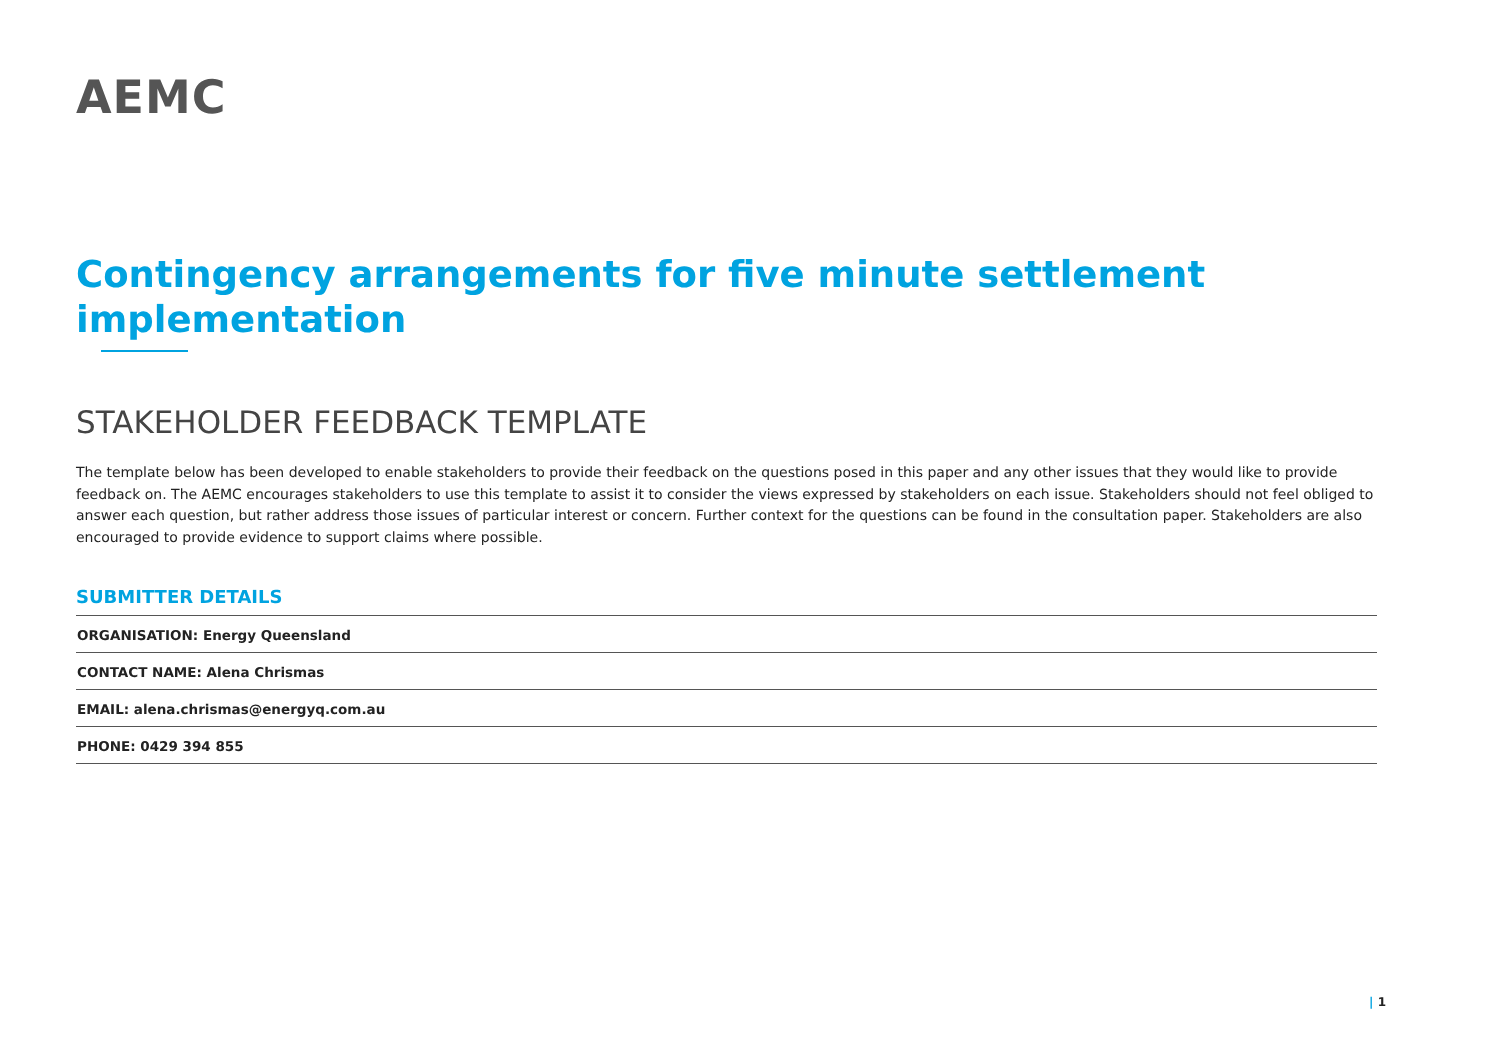AEMC
Contingency arrangements for five minute settlement implementation
STAKEHOLDER FEEDBACK TEMPLATE
The template below has been developed to enable stakeholders to provide their feedback on the questions posed in this paper and any other issues that they would like to provide feedback on. The AEMC encourages stakeholders to use this template to assist it to consider the views expressed by stakeholders on each issue. Stakeholders should not feel obliged to answer each question, but rather address those issues of particular interest or concern. Further context for the questions can be found in the consultation paper. Stakeholders are also encouraged to provide evidence to support claims where possible.
SUBMITTER DETAILS
| ORGANISATION: Energy Queensland |
| CONTACT NAME: Alena Chrismas |
| EMAIL: alena.chrismas@energyq.com.au |
| PHONE: 0429 394 855 |
| 1